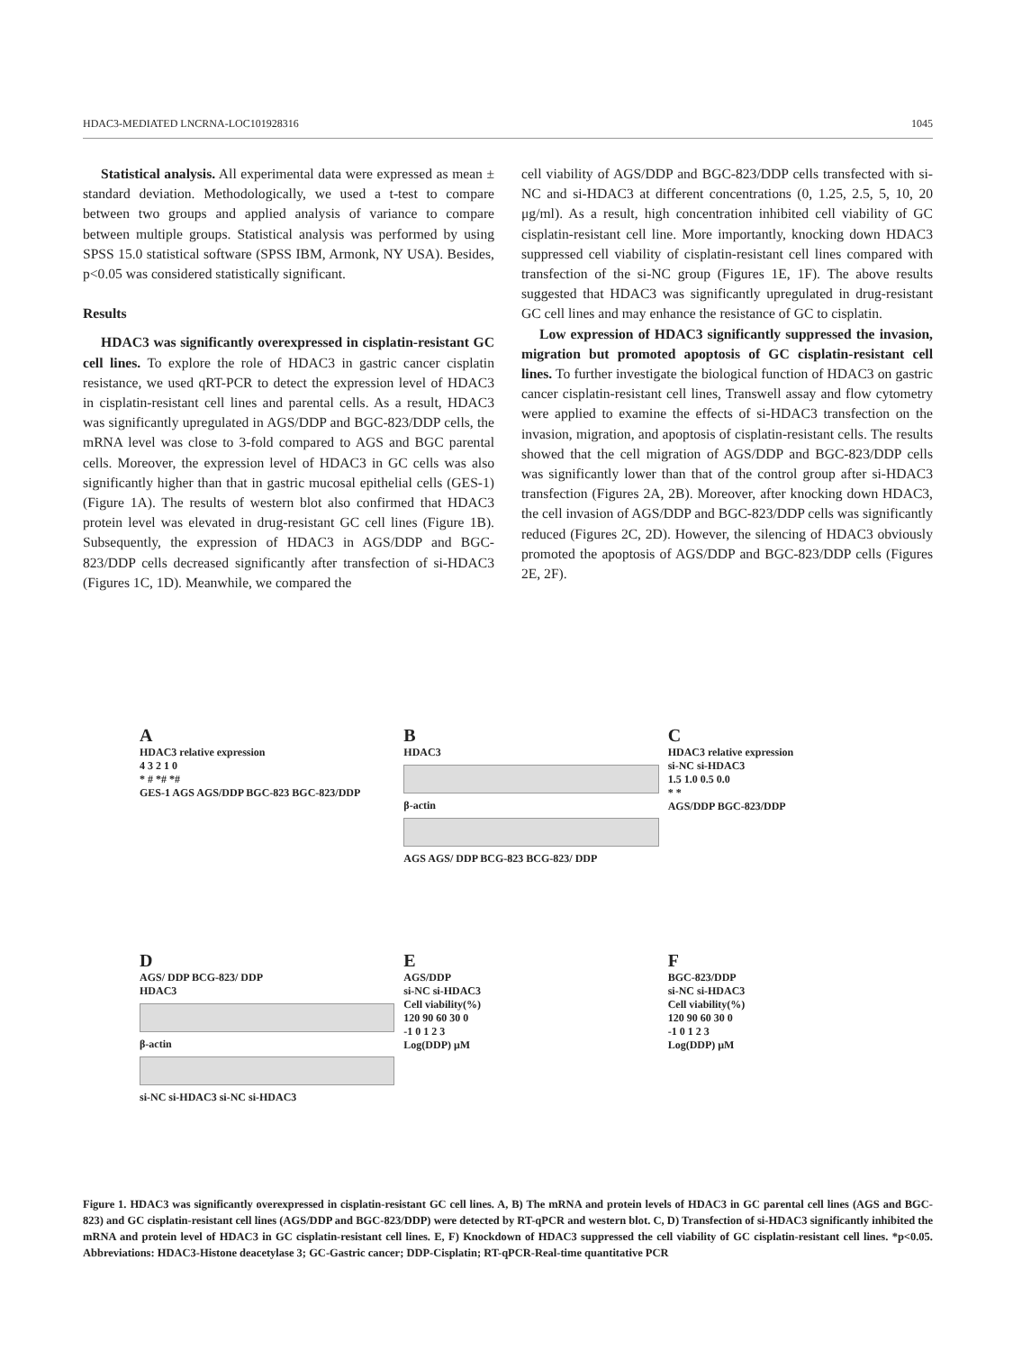HDAC3-MEDIATED LNCRNA-LOC101928316 1045
Statistical analysis. All experimental data were expressed as mean ± standard deviation. Methodologically, we used a t-test to compare between two groups and applied analysis of variance to compare between multiple groups. Statistical analysis was performed by using SPSS 15.0 statistical software (SPSS IBM, Armonk, NY USA). Besides, p<0.05 was considered statistically significant.
Results
HDAC3 was significantly overexpressed in cisplatin-resistant GC cell lines. To explore the role of HDAC3 in gastric cancer cisplatin resistance, we used qRT-PCR to detect the expression level of HDAC3 in cisplatin-resistant cell lines and parental cells. As a result, HDAC3 was significantly upregulated in AGS/DDP and BGC-823/DDP cells, the mRNA level was close to 3-fold compared to AGS and BGC parental cells. Moreover, the expression level of HDAC3 in GC cells was also significantly higher than that in gastric mucosal epithelial cells (GES-1) (Figure 1A). The results of western blot also confirmed that HDAC3 protein level was elevated in drug-resistant GC cell lines (Figure 1B). Subsequently, the expression of HDAC3 in AGS/DDP and BGC-823/DDP cells decreased significantly after transfection of si-HDAC3 (Figures 1C, 1D). Meanwhile, we compared the
cell viability of AGS/DDP and BGC-823/DDP cells transfected with si-NC and si-HDAC3 at different concentrations (0, 1.25, 2.5, 5, 10, 20 μg/ml). As a result, high concentration inhibited cell viability of GC cisplatin-resistant cell line. More importantly, knocking down HDAC3 suppressed cell viability of cisplatin-resistant cell lines compared with transfection of the si-NC group (Figures 1E, 1F). The above results suggested that HDAC3 was significantly upregulated in drug-resistant GC cell lines and may enhance the resistance of GC to cisplatin.
Low expression of HDAC3 significantly suppressed the invasion, migration but promoted apoptosis of GC cisplatin-resistant cell lines. To further investigate the biological function of HDAC3 on gastric cancer cisplatin-resistant cell lines, Transwell assay and flow cytometry were applied to examine the effects of si-HDAC3 transfection on the invasion, migration, and apoptosis of cisplatin-resistant cells. The results showed that the cell migration of AGS/DDP and BGC-823/DDP cells was significantly lower than that of the control group after si-HDAC3 transfection (Figures 2A, 2B). Moreover, after knocking down HDAC3, the cell invasion of AGS/DDP and BGC-823/DDP cells was significantly reduced (Figures 2C, 2D). However, the silencing of HDAC3 obviously promoted the apoptosis of AGS/DDP and BGC-823/DDP cells (Figures 2E, 2F).
A
HDAC3 relative expression
4 3 2 1 0
* # *# *#
GES-1 AGS AGS/DDP BGC-823 BGC-823/DDP
B
HDAC3
β-actin
AGS AGS/ DDP BCG-823 BCG-823/ DDP
C
HDAC3 relative expression
si-NC si-HDAC3
1.5 1.0 0.5 0.0
* *
AGS/DDP BGC-823/DDP
D
AGS/ DDP BCG-823/ DDP
HDAC3
β-actin
si-NC si-HDAC3 si-NC si-HDAC3
E
AGS/DDP
si-NC si-HDAC3
Cell viability(%)
120 90 60 30 0
-1 0 1 2 3
Log(DDP) μM
F
BGC-823/DDP
si-NC si-HDAC3
Cell viability(%)
120 90 60 30 0
-1 0 1 2 3
Log(DDP) μM
Figure 1. HDAC3 was significantly overexpressed in cisplatin-resistant GC cell lines. A, B) The mRNA and protein levels of HDAC3 in GC parental cell lines (AGS and BGC-823) and GC cisplatin-resistant cell lines (AGS/DDP and BGC-823/DDP) were detected by RT-qPCR and western blot. C, D) Transfection of si-HDAC3 significantly inhibited the mRNA and protein level of HDAC3 in GC cisplatin-resistant cell lines. E, F) Knockdown of HDAC3 suppressed the cell viability of GC cisplatin-resistant cell lines. *p<0.05. Abbreviations: HDAC3-Histone deacetylase 3; GC-Gastric cancer; DDP-Cisplatin; RT-qPCR-Real-time quantitative PCR